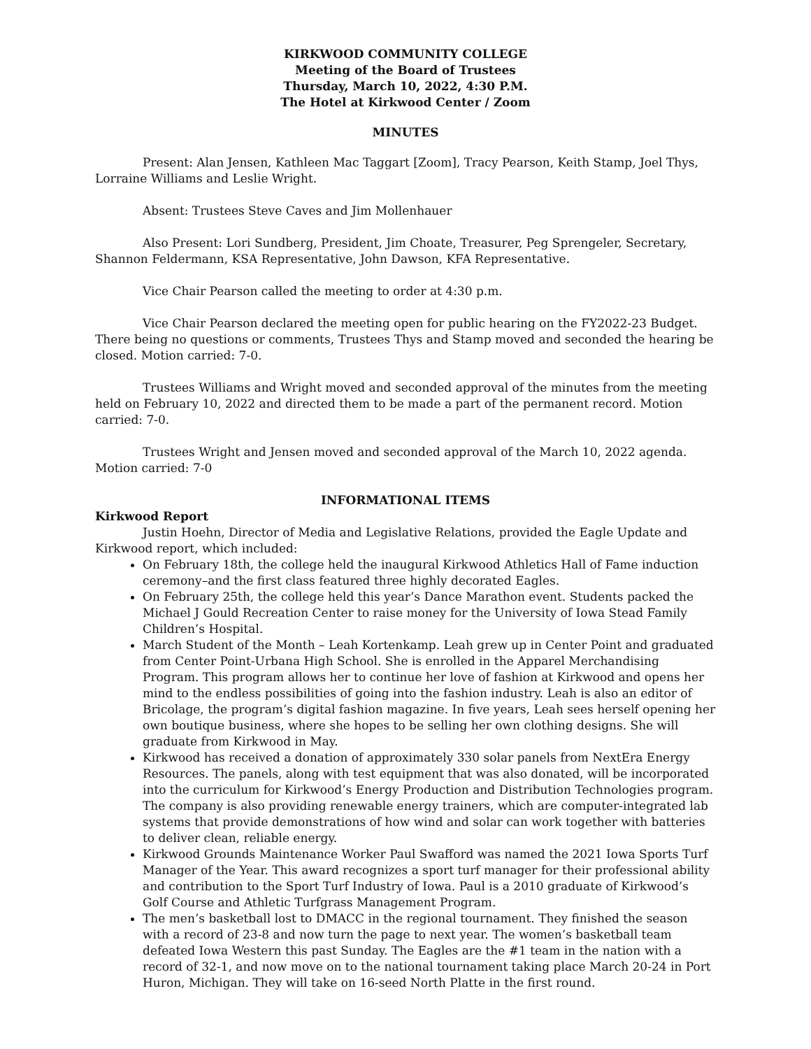KIRKWOOD COMMUNITY COLLEGE
Meeting of the Board of Trustees
Thursday, March 10, 2022, 4:30 P.M.
The Hotel at Kirkwood Center / Zoom
MINUTES
Present: Alan Jensen, Kathleen Mac Taggart [Zoom], Tracy Pearson, Keith Stamp, Joel Thys, Lorraine Williams and Leslie Wright.
Absent: Trustees Steve Caves and Jim Mollenhauer
Also Present: Lori Sundberg, President, Jim Choate, Treasurer, Peg Sprengeler, Secretary, Shannon Feldermann, KSA Representative, John Dawson, KFA Representative.
Vice Chair Pearson called the meeting to order at 4:30 p.m.
Vice Chair Pearson declared the meeting open for public hearing on the FY2022-23 Budget. There being no questions or comments, Trustees Thys and Stamp moved and seconded the hearing be closed. Motion carried: 7-0.
Trustees Williams and Wright moved and seconded approval of the minutes from the meeting held on February 10, 2022 and directed them to be made a part of the permanent record. Motion carried: 7-0.
Trustees Wright and Jensen moved and seconded approval of the March 10, 2022 agenda. Motion carried: 7-0
INFORMATIONAL ITEMS
Kirkwood Report
Justin Hoehn, Director of Media and Legislative Relations, provided the Eagle Update and Kirkwood report, which included:
On February 18th, the college held the inaugural Kirkwood Athletics Hall of Fame induction ceremony–and the first class featured three highly decorated Eagles.
On February 25th, the college held this year’s Dance Marathon event. Students packed the Michael J Gould Recreation Center to raise money for the University of Iowa Stead Family Children’s Hospital.
March Student of the Month – Leah Kortenkamp. Leah grew up in Center Point and graduated from Center Point-Urbana High School. She is enrolled in the Apparel Merchandising Program. This program allows her to continue her love of fashion at Kirkwood and opens her mind to the endless possibilities of going into the fashion industry. Leah is also an editor of Bricolage, the program’s digital fashion magazine. In five years, Leah sees herself opening her own boutique business, where she hopes to be selling her own clothing designs. She will graduate from Kirkwood in May.
Kirkwood has received a donation of approximately 330 solar panels from NextEra Energy Resources. The panels, along with test equipment that was also donated, will be incorporated into the curriculum for Kirkwood’s Energy Production and Distribution Technologies program. The company is also providing renewable energy trainers, which are computer-integrated lab systems that provide demonstrations of how wind and solar can work together with batteries to deliver clean, reliable energy.
Kirkwood Grounds Maintenance Worker Paul Swafford was named the 2021 Iowa Sports Turf Manager of the Year. This award recognizes a sport turf manager for their professional ability and contribution to the Sport Turf Industry of Iowa. Paul is a 2010 graduate of Kirkwood’s Golf Course and Athletic Turfgrass Management Program.
The men’s basketball lost to DMACC in the regional tournament. They finished the season with a record of 23-8 and now turn the page to next year. The women’s basketball team defeated Iowa Western this past Sunday. The Eagles are the #1 team in the nation with a record of 32-1, and now move on to the national tournament taking place March 20-24 in Port Huron, Michigan. They will take on 16-seed North Platte in the first round.